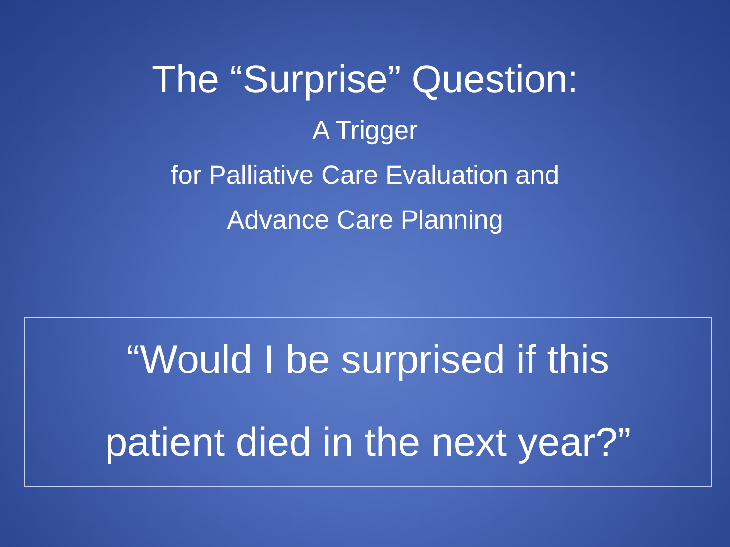The “Surprise” Question:
A Trigger
for Palliative Care Evaluation and
Advance Care Planning
“Would I be surprised if this
patient died in the next year?”